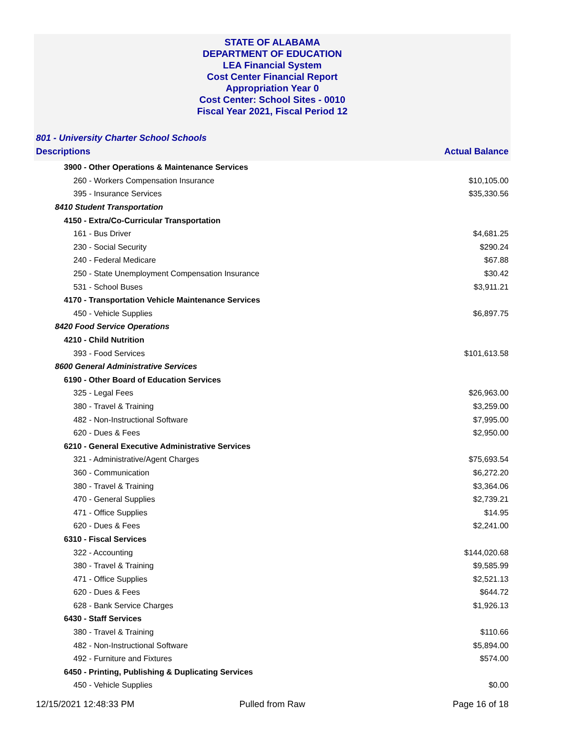STATE OF ALABAMA
DEPARTMENT OF EDUCATION
LEA Financial System
Cost Center Financial Report
Appropriation Year 0
Cost Center: School Sites - 0010
Fiscal Year 2021, Fiscal Period 12
801 - University Charter School Schools
Descriptions Actual Balance
| 3900 - Other Operations & Maintenance Services | |
| 260 - Workers Compensation Insurance | $10,105.00 |
| 395 - Insurance Services | $35,330.56 |
| 8410 Student Transportation | |
| 4150 - Extra/Co-Curricular Transportation | |
| 161 - Bus Driver | $4,681.25 |
| 230 - Social Security | $290.24 |
| 240 - Federal Medicare | $67.88 |
| 250 - State Unemployment Compensation Insurance | $30.42 |
| 531 - School Buses | $3,911.21 |
| 4170 - Transportation Vehicle Maintenance Services | |
| 450 - Vehicle Supplies | $6,897.75 |
| 8420 Food Service Operations | |
| 4210 - Child Nutrition | |
| 393 - Food Services | $101,613.58 |
| 8600 General Administrative Services | |
| 6190 - Other Board of Education Services | |
| 325 - Legal Fees | $26,963.00 |
| 380 - Travel & Training | $3,259.00 |
| 482 - Non-Instructional Software | $7,995.00 |
| 620 - Dues & Fees | $2,950.00 |
| 6210 - General Executive Administrative Services | |
| 321 - Administrative/Agent Charges | $75,693.54 |
| 360 - Communication | $6,272.20 |
| 380 - Travel & Training | $3,364.06 |
| 470 - General Supplies | $2,739.21 |
| 471 - Office Supplies | $14.95 |
| 620 - Dues & Fees | $2,241.00 |
| 6310 - Fiscal Services | |
| 322 - Accounting | $144,020.68 |
| 380 - Travel & Training | $9,585.99 |
| 471 - Office Supplies | $2,521.13 |
| 620 - Dues & Fees | $644.72 |
| 628 - Bank Service Charges | $1,926.13 |
| 6430 - Staff Services | |
| 380 - Travel & Training | $110.66 |
| 482 - Non-Instructional Software | $5,894.00 |
| 492 - Furniture and Fixtures | $574.00 |
| 6450 - Printing, Publishing & Duplicating Services | |
| 450 - Vehicle Supplies | $0.00 |
12/15/2021 12:48:33 PM Pulled from Raw Page 16 of 18